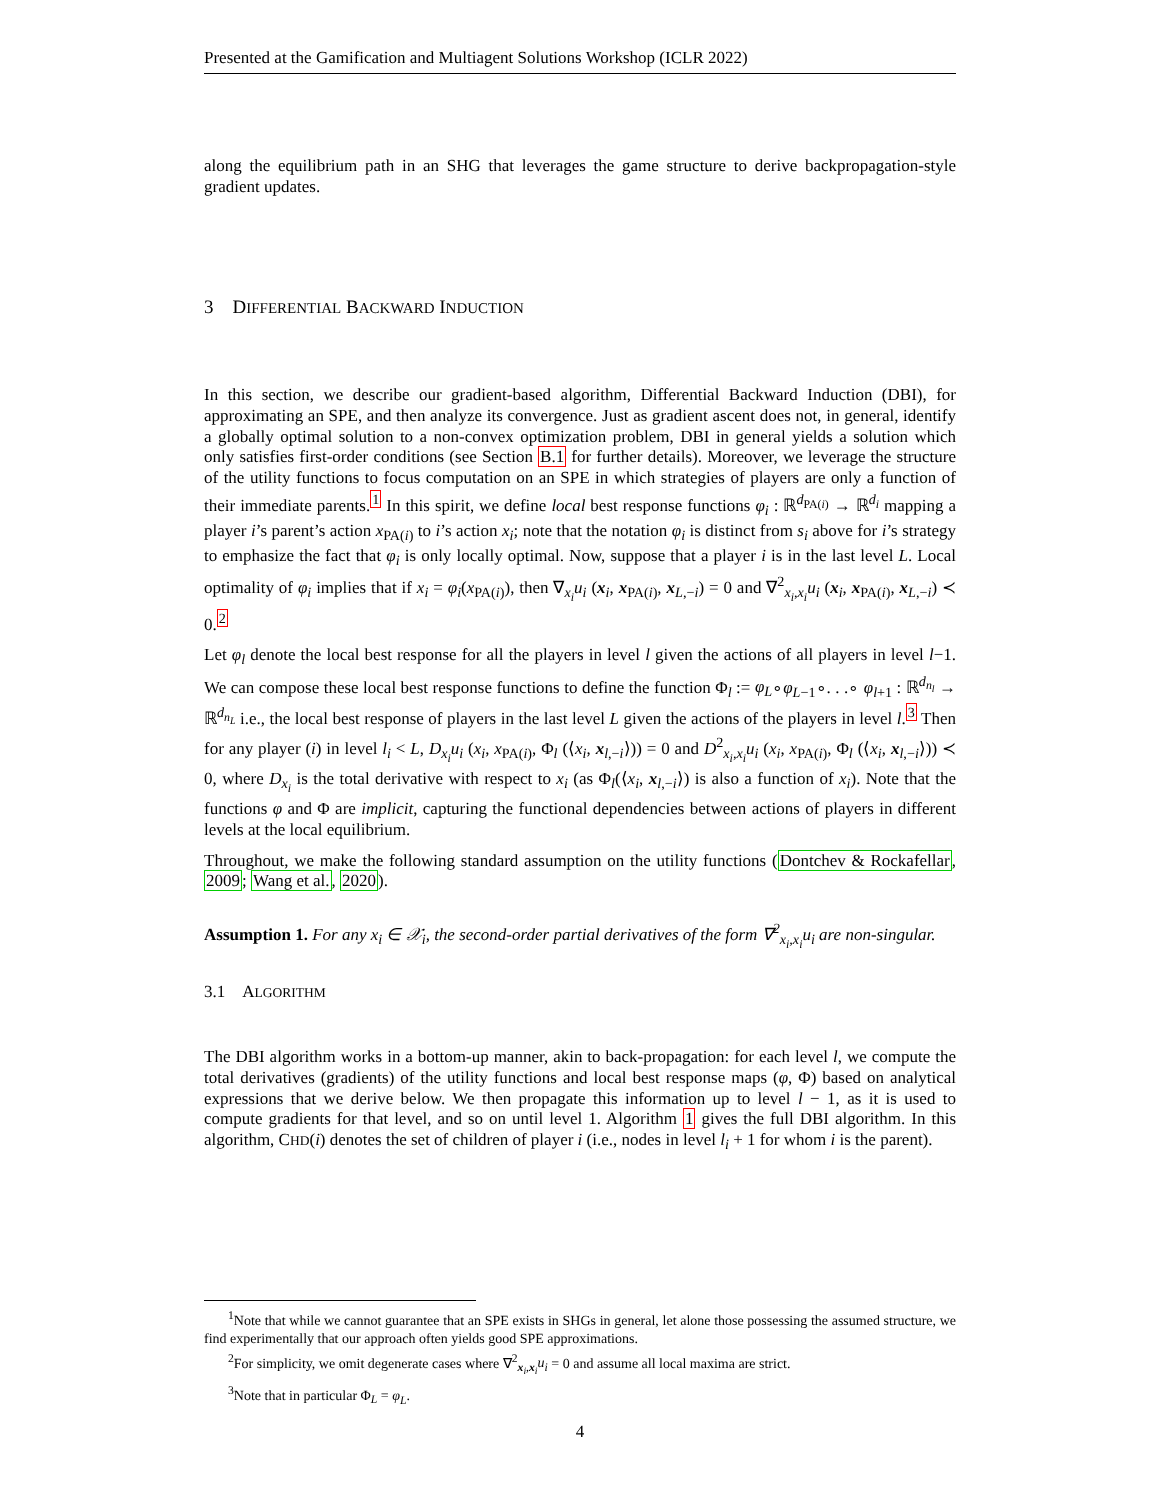Presented at the Gamification and Multiagent Solutions Workshop (ICLR 2022)
along the equilibrium path in an SHG that leverages the game structure to derive backpropagation-style gradient updates.
3 DIFFERENTIAL BACKWARD INDUCTION
In this section, we describe our gradient-based algorithm, Differential Backward Induction (DBI), for approximating an SPE, and then analyze its convergence. Just as gradient ascent does not, in general, identify a globally optimal solution to a non-convex optimization problem, DBI in general yields a solution which only satisfies first-order conditions (see Section B.1 for further details). Moreover, we leverage the structure of the utility functions to focus computation on an SPE in which strategies of players are only a function of their immediate parents.<sup>1</sup> In this spirit, we define local best response functions φ<sub>i</sub> : ℝ<sup>d<sub>PA(i)</sub></sup> → ℝ<sup>d<sub>i</sub></sup> mapping a player i’s parent’s action x<sub>PA(i)</sub> to i’s action x<sub>i</sub>; note that the notation φ<sub>i</sub> is distinct from s<sub>i</sub> above for i’s strategy to emphasize the fact that φ<sub>i</sub> is only locally optimal. Now, suppose that a player i is in the last level L. Local optimality of φ<sub>i</sub> implies that if x<sub>i</sub> = φ<sub>i</sub>(x<sub>PA(i)</sub>), then ∇<sub>x<sub>i</sub></sub>u<sub>i</sub> (x<sub>i</sub>, x<sub>PA(i)</sub>, x<sub>L,−i</sub>) = 0 and ∇<sup>2</sup><sub>x<sub>i</sub>,x<sub>i</sub></sub>u<sub>i</sub> (x<sub>i</sub>, x<sub>PA(i)</sub>, x<sub>L,−i</sub>) ≺ 0.<sup>2</sup>
Let φ<sub>l</sub> denote the local best response for all the players in level l given the actions of all players in level l−1. We can compose these local best response functions to define the function Φ<sub>l</sub> := φ<sub>L</sub>∘φ<sub>L−1</sub>∘. . .∘ φ<sub>l+1</sub> : ℝ<sup>d<sub>n<sub>l</sub></sub></sup> → ℝ<sup>d<sub>n<sub>L</sub></sub></sup> i.e., the local best response of players in the last level L given the actions of the players in level l.<sup>3</sup> Then for any player (i) in level l<sub>i</sub> < L, D<sub>x<sub>i</sub></sub>u<sub>i</sub> (x<sub>i</sub>, x<sub>PA(i)</sub>, Φ<sub>l</sub> (⟨x<sub>i</sub>, x<sub>l,−i</sub>⟩)) = 0 and D<sup>2</sup><sub>x<sub>i</sub>,x<sub>i</sub></sub>u<sub>i</sub> (x<sub>i</sub>, x<sub>PA(i)</sub>, Φ<sub>l</sub> (⟨x<sub>i</sub>, x<sub>l,−i</sub>⟩)) ≺ 0, where D<sub>x<sub>i</sub></sub> is the total derivative with respect to x<sub>i</sub> (as Φ<sub>l</sub>(⟨x<sub>i</sub>, x<sub>l,−i</sub>⟩) is also a function of x<sub>i</sub>). Note that the functions φ and Φ are implicit, capturing the functional dependencies between actions of players in different levels at the local equilibrium.
Throughout, we make the following standard assumption on the utility functions (Dontchev & Rockafellar, 2009; Wang et al., 2020).
Assumption 1. For any x<sub>i</sub> ∈ 𝒳<sub>i</sub>, the second-order partial derivatives of the form ∇<sup>2</sup><sub>x<sub>i</sub>,x<sub>i</sub></sub>u<sub>i</sub> are non-singular.
3.1 ALGORITHM
The DBI algorithm works in a bottom-up manner, akin to back-propagation: for each level l, we compute the total derivatives (gradients) of the utility functions and local best response maps (φ, Φ) based on analytical expressions that we derive below. We then propagate this information up to level l − 1, as it is used to compute gradients for that level, and so on until level 1. Algorithm 1 gives the full DBI algorithm. In this algorithm, CHD(i) denotes the set of children of player i (i.e., nodes in level l<sub>i</sub> + 1 for whom i is the parent).
<sup>1</sup> Note that while we cannot guarantee that an SPE exists in SHGs in general, let alone those possessing the assumed structure, we find experimentally that our approach often yields good SPE approximations.
<sup>2</sup> For simplicity, we omit degenerate cases where ∇<sup>2</sup><sub>x<sub>i</sub>,x<sub>i</sub></sub>u<sub>i</sub> = 0 and assume all local maxima are strict.
<sup>3</sup> Note that in particular Φ<sub>L</sub> = φ<sub>L</sub>.
4